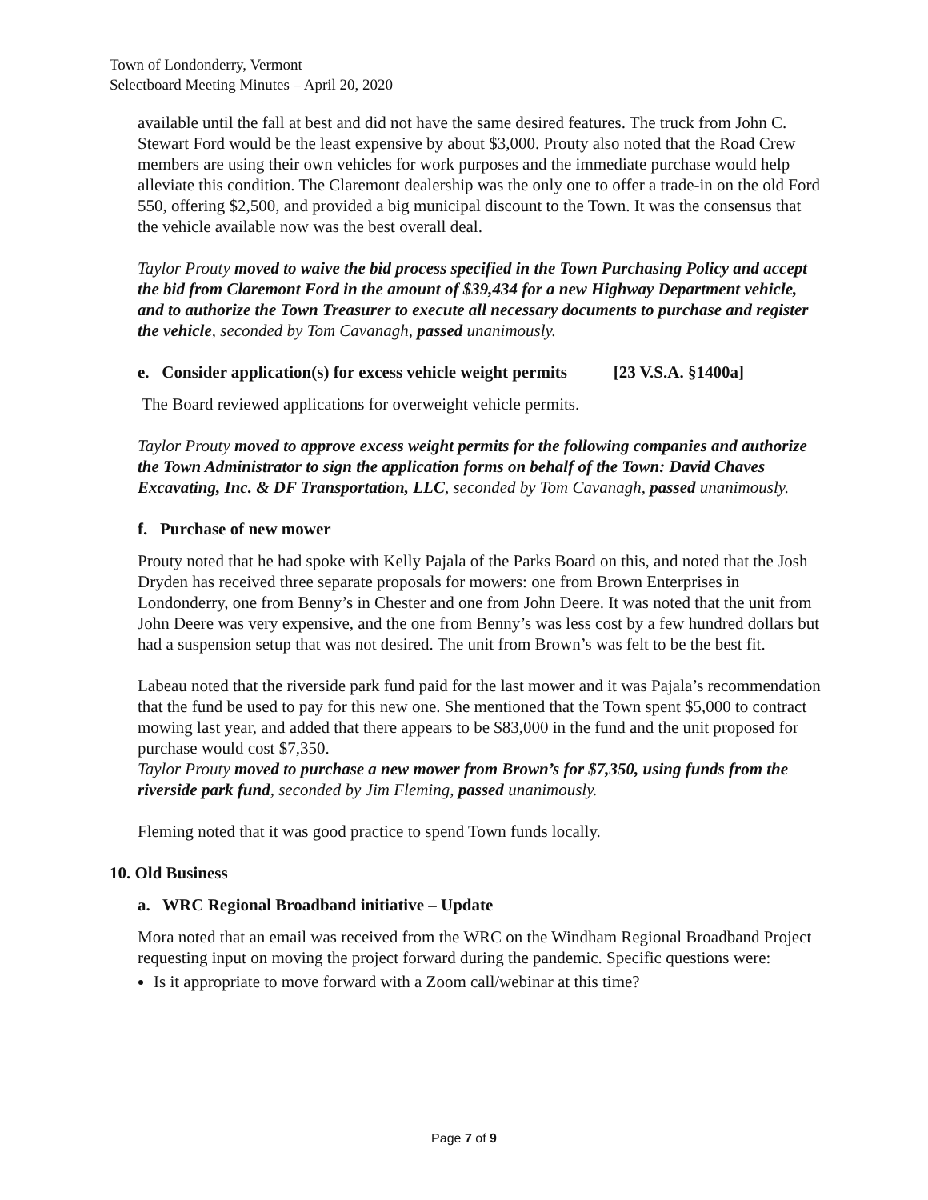Town of Londonderry, Vermont
Selectboard Meeting Minutes – April 20, 2020
available until the fall at best and did not have the same desired features. The truck from John C. Stewart Ford would be the least expensive by about $3,000. Prouty also noted that the Road Crew members are using their own vehicles for work purposes and the immediate purchase would help alleviate this condition. The Claremont dealership was the only one to offer a trade-in on the old Ford 550, offering $2,500, and provided a big municipal discount to the Town. It was the consensus that the vehicle available now was the best overall deal.
Taylor Prouty moved to waive the bid process specified in the Town Purchasing Policy and accept the bid from Claremont Ford in the amount of $39,434 for a new Highway Department vehicle, and to authorize the Town Treasurer to execute all necessary documents to purchase and register the vehicle, seconded by Tom Cavanagh, passed unanimously.
e. Consider application(s) for excess vehicle weight permits [23 V.S.A. §1400a]
The Board reviewed applications for overweight vehicle permits.
Taylor Prouty moved to approve excess weight permits for the following companies and authorize the Town Administrator to sign the application forms on behalf of the Town: David Chaves Excavating, Inc. & DF Transportation, LLC, seconded by Tom Cavanagh, passed unanimously.
f. Purchase of new mower
Prouty noted that he had spoke with Kelly Pajala of the Parks Board on this, and noted that the Josh Dryden has received three separate proposals for mowers: one from Brown Enterprises in Londonderry, one from Benny’s in Chester and one from John Deere. It was noted that the unit from John Deere was very expensive, and the one from Benny’s was less cost by a few hundred dollars but had a suspension setup that was not desired. The unit from Brown’s was felt to be the best fit.
Labeau noted that the riverside park fund paid for the last mower and it was Pajala’s recommendation that the fund be used to pay for this new one. She mentioned that the Town spent $5,000 to contract mowing last year, and added that there appears to be $83,000 in the fund and the unit proposed for purchase would cost $7,350.
Taylor Prouty moved to purchase a new mower from Brown’s for $7,350, using funds from the riverside park fund, seconded by Jim Fleming, passed unanimously.
Fleming noted that it was good practice to spend Town funds locally.
10. Old Business
a. WRC Regional Broadband initiative – Update
Mora noted that an email was received from the WRC on the Windham Regional Broadband Project requesting input on moving the project forward during the pandemic. Specific questions were:
Is it appropriate to move forward with a Zoom call/webinar at this time?
Page 7 of 9